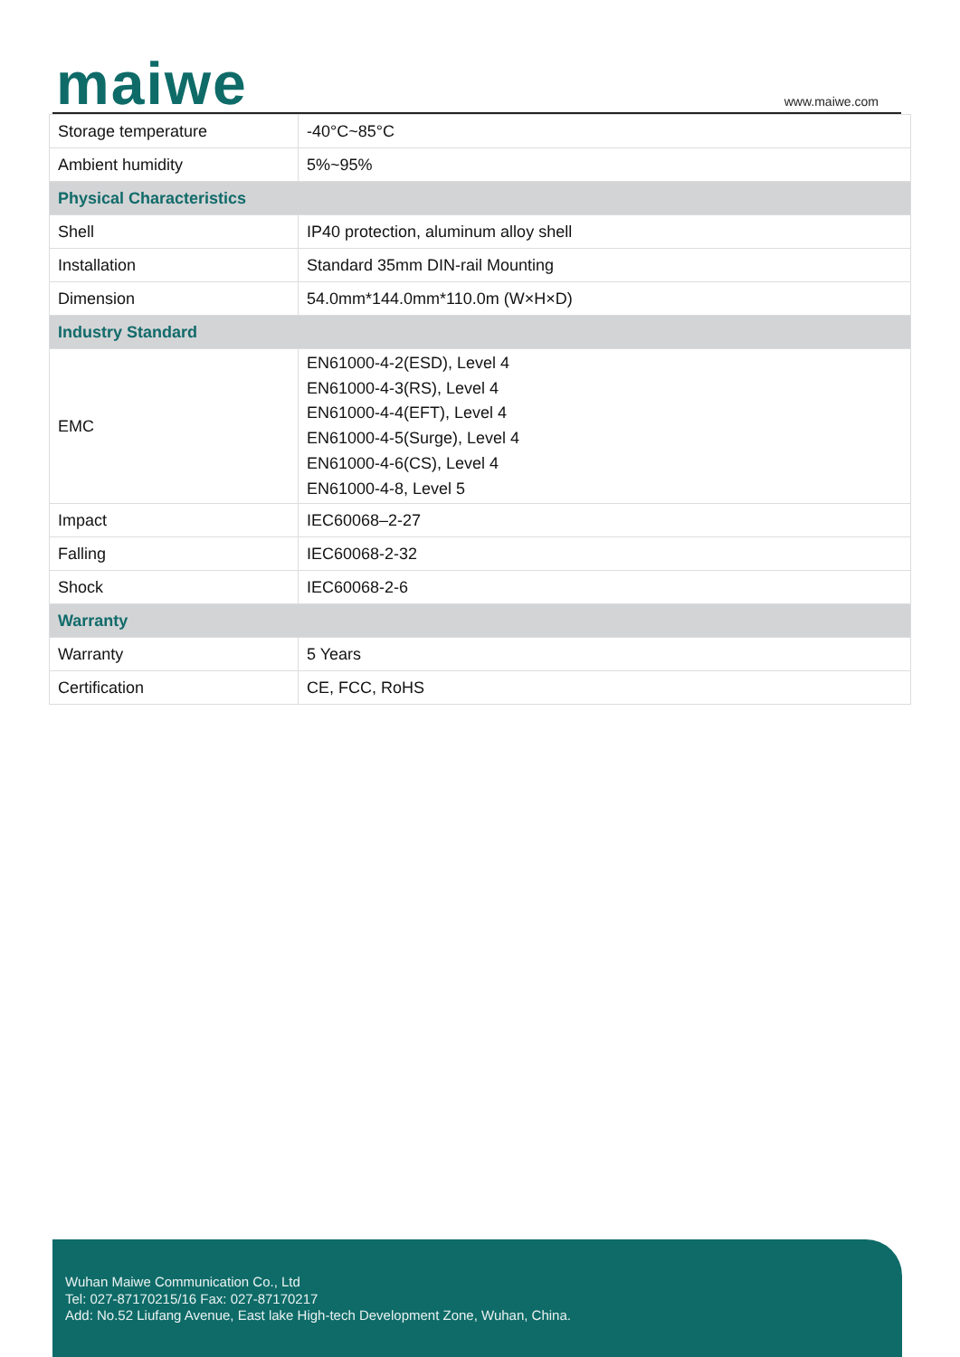maiwe www.maiwe.com
| Storage temperature | -40°C~85°C |
| Ambient humidity | 5%~95% |
| Physical Characteristics | |
| Shell | IP40 protection, aluminum alloy shell |
| Installation | Standard 35mm DIN-rail Mounting |
| Dimension | 54.0mm*144.0mm*110.0m (W×H×D) |
| Industry Standard | |
| EMC | EN61000-4-2(ESD), Level 4 EN61000-4-3(RS), Level 4 EN61000-4-4(EFT), Level 4 EN61000-4-5(Surge), Level 4 EN61000-4-6(CS), Level 4 EN61000-4-8, Level 5 |
| Impact | IEC60068–2-27 |
| Falling | IEC60068-2-32 |
| Shock | IEC60068-2-6 |
| Warranty | |
| Warranty | 5 Years |
| Certification | CE, FCC, RoHS |
Wuhan Maiwe Communication Co., Ltd
Tel: 027-87170215/16 Fax: 027-87170217
Add: No.52 Liufang Avenue, East lake High-tech Development Zone, Wuhan, China.